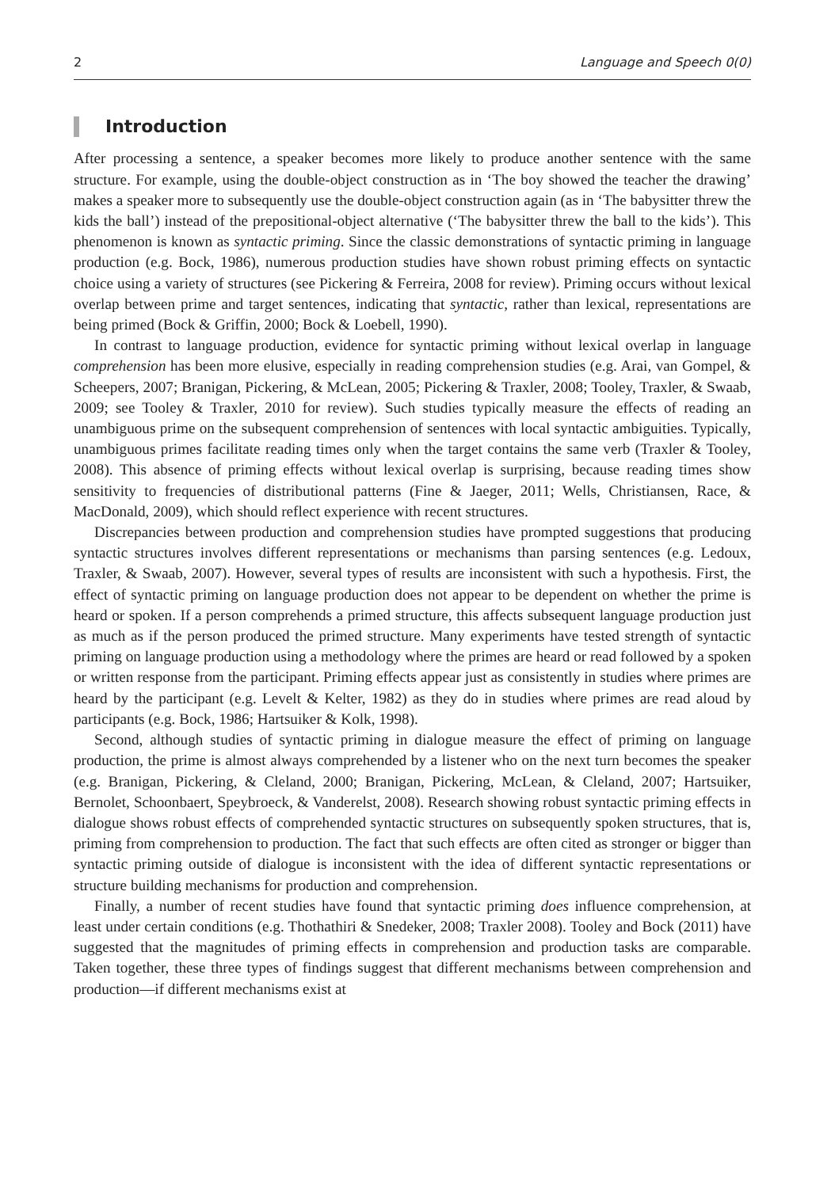2 Language and Speech 0(0)
Introduction
After processing a sentence, a speaker becomes more likely to produce another sentence with the same structure. For example, using the double-object construction as in ‘The boy showed the teacher the drawing’ makes a speaker more to subsequently use the double-object construction again (as in ‘The babysitter threw the kids the ball’) instead of the prepositional-object alternative (‘The babysitter threw the ball to the kids’). This phenomenon is known as syntactic priming. Since the classic demonstrations of syntactic priming in language production (e.g. Bock, 1986), numerous production studies have shown robust priming effects on syntactic choice using a variety of structures (see Pickering & Ferreira, 2008 for review). Priming occurs without lexical overlap between prime and target sentences, indicating that syntactic, rather than lexical, representations are being primed (Bock & Griffin, 2000; Bock & Loebell, 1990).
In contrast to language production, evidence for syntactic priming without lexical overlap in language comprehension has been more elusive, especially in reading comprehension studies (e.g. Arai, van Gompel, & Scheepers, 2007; Branigan, Pickering, & McLean, 2005; Pickering & Traxler, 2008; Tooley, Traxler, & Swaab, 2009; see Tooley & Traxler, 2010 for review). Such studies typically measure the effects of reading an unambiguous prime on the subsequent comprehension of sentences with local syntactic ambiguities. Typically, unambiguous primes facilitate reading times only when the target contains the same verb (Traxler & Tooley, 2008). This absence of priming effects without lexical overlap is surprising, because reading times show sensitivity to frequencies of distributional patterns (Fine & Jaeger, 2011; Wells, Christiansen, Race, & MacDonald, 2009), which should reflect experience with recent structures.
Discrepancies between production and comprehension studies have prompted suggestions that producing syntactic structures involves different representations or mechanisms than parsing sentences (e.g. Ledoux, Traxler, & Swaab, 2007). However, several types of results are inconsistent with such a hypothesis. First, the effect of syntactic priming on language production does not appear to be dependent on whether the prime is heard or spoken. If a person comprehends a primed structure, this affects subsequent language production just as much as if the person produced the primed structure. Many experiments have tested strength of syntactic priming on language production using a methodology where the primes are heard or read followed by a spoken or written response from the participant. Priming effects appear just as consistently in studies where primes are heard by the participant (e.g. Levelt & Kelter, 1982) as they do in studies where primes are read aloud by participants (e.g. Bock, 1986; Hartsuiker & Kolk, 1998).
Second, although studies of syntactic priming in dialogue measure the effect of priming on language production, the prime is almost always comprehended by a listener who on the next turn becomes the speaker (e.g. Branigan, Pickering, & Cleland, 2000; Branigan, Pickering, McLean, & Cleland, 2007; Hartsuiker, Bernolet, Schoonbaert, Speybroeck, & Vanderelst, 2008). Research showing robust syntactic priming effects in dialogue shows robust effects of comprehended syntactic structures on subsequently spoken structures, that is, priming from comprehension to production. The fact that such effects are often cited as stronger or bigger than syntactic priming outside of dialogue is inconsistent with the idea of different syntactic representations or structure building mechanisms for production and comprehension.
Finally, a number of recent studies have found that syntactic priming does influence comprehension, at least under certain conditions (e.g. Thothathiri & Snedeker, 2008; Traxler 2008). Tooley and Bock (2011) have suggested that the magnitudes of priming effects in comprehension and production tasks are comparable. Taken together, these three types of findings suggest that different mechanisms between comprehension and production—if different mechanisms exist at